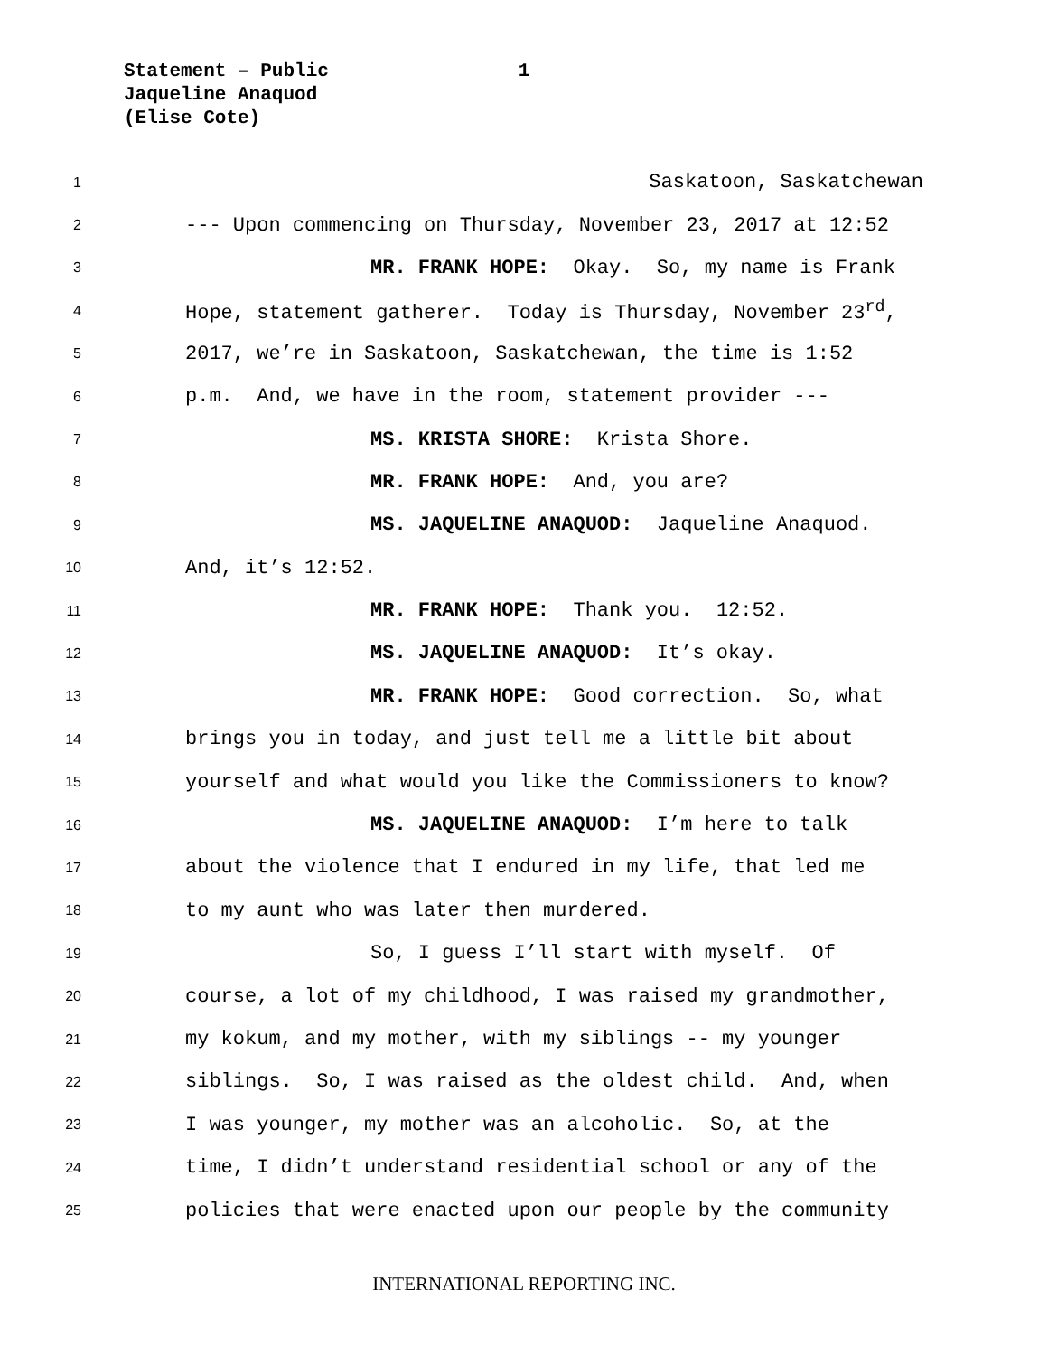Statement – Public 1
Jaqueline Anaquod
(Elise Cote)
1 Saskatoon, Saskatchewan
2 --- Upon commencing on Thursday, November 23, 2017 at 12:52
3 MR. FRANK HOPE: Okay. So, my name is Frank
4 Hope, statement gatherer. Today is Thursday, November 23<sup>rd</sup>,
5 2017, we’re in Saskatoon, Saskatchewan, the time is 1:52
6 p.m. And, we have in the room, statement provider ---
7 MS. KRISTA SHORE: Krista Shore.
8 MR. FRANK HOPE: And, you are?
9 MS. JAQUELINE ANAQUOD: Jaqueline Anaquod.
10 And, it’s 12:52.
11 MR. FRANK HOPE: Thank you. 12:52.
12 MS. JAQUELINE ANAQUOD: It’s okay.
13 MR. FRANK HOPE: Good correction. So, what
14 brings you in today, and just tell me a little bit about
15 yourself and what would you like the Commissioners to know?
16 MS. JAQUELINE ANAQUOD: I’m here to talk
17 about the violence that I endured in my life, that led me
18 to my aunt who was later then murdered.
19 So, I guess I’ll start with myself. Of
20 course, a lot of my childhood, I was raised my grandmother,
21 my kokum, and my mother, with my siblings -- my younger
22 siblings. So, I was raised as the oldest child. And, when
23 I was younger, my mother was an alcoholic. So, at the
24 time, I didn’t understand residential school or any of the
25 policies that were enacted upon our people by the community
INTERNATIONAL REPORTING INC.